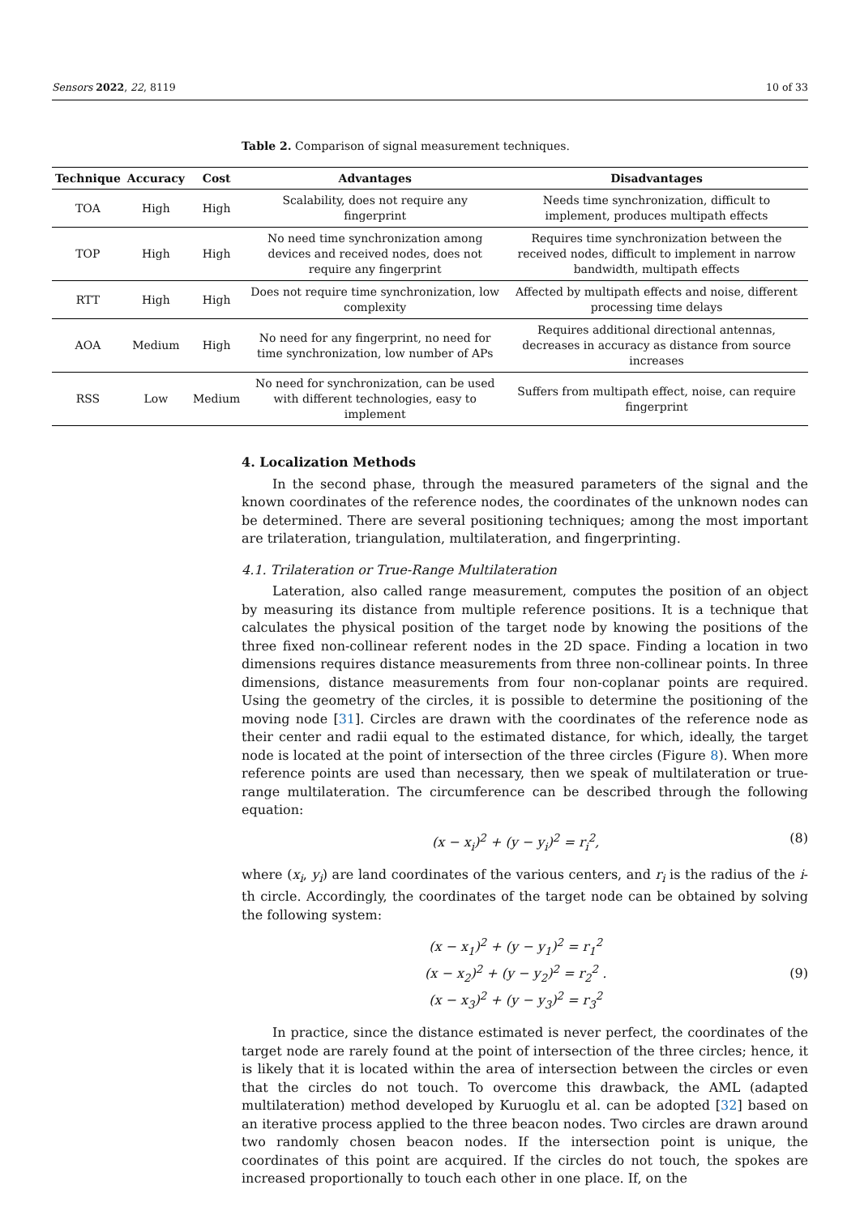Sensors 2022, 22, 8119 10 of 33
Table 2. Comparison of signal measurement techniques.
| Technique | Accuracy | Cost | Advantages | Disadvantages |
| --- | --- | --- | --- | --- |
| TOA | High | High | Scalability, does not require any fingerprint | Needs time synchronization, difficult to implement, produces multipath effects |
| TOP | High | High | No need time synchronization among devices and received nodes, does not require any fingerprint | Requires time synchronization between the received nodes, difficult to implement in narrow bandwidth, multipath effects |
| RTT | High | High | Does not require time synchronization, low complexity | Affected by multipath effects and noise, different processing time delays |
| AOA | Medium | High | No need for any fingerprint, no need for time synchronization, low number of APs | Requires additional directional antennas, decreases in accuracy as distance from source increases |
| RSS | Low | Medium | No need for synchronization, can be used with different technologies, easy to implement | Suffers from multipath effect, noise, can require fingerprint |
4. Localization Methods
In the second phase, through the measured parameters of the signal and the known coordinates of the reference nodes, the coordinates of the unknown nodes can be determined. There are several positioning techniques; among the most important are trilateration, triangulation, multilateration, and fingerprinting.
4.1. Trilateration or True-Range Multilateration
Lateration, also called range measurement, computes the position of an object by measuring its distance from multiple reference positions. It is a technique that calculates the physical position of the target node by knowing the positions of the three fixed non-collinear referent nodes in the 2D space. Finding a location in two dimensions requires distance measurements from three non-collinear points. In three dimensions, distance measurements from four non-coplanar points are required. Using the geometry of the circles, it is possible to determine the positioning of the moving node [31]. Circles are drawn with the coordinates of the reference node as their center and radii equal to the estimated distance, for which, ideally, the target node is located at the point of intersection of the three circles (Figure 8). When more reference points are used than necessary, then we speak of multilateration or true-range multilateration. The circumference can be described through the following equation:
(x − x<sub>i</sub>)<sup>2</sup> + (y − y<sub>i</sub>)<sup>2</sup> = r<sub>i</sub><sup>2</sup>, (8)
where (x<sub>i</sub>, y<sub>i</sub>) are land coordinates of the various centers, and r<sub>i</sub> is the radius of the i-th circle. Accordingly, the coordinates of the target node can be obtained by solving the following system:
(x − x<sub>1</sub>)<sup>2</sup> + (y − y<sub>1</sub>)<sup>2</sup> = r<sub>1</sub><sup>2</sup>
(x − x<sub>2</sub>)<sup>2</sup> + (y − y<sub>2</sub>)<sup>2</sup> = r<sub>2</sub><sup>2</sup> .
(x − x<sub>3</sub>)<sup>2</sup> + (y − y<sub>3</sub>)<sup>2</sup> = r<sub>3</sub><sup>2</sup> (9)
In practice, since the distance estimated is never perfect, the coordinates of the target node are rarely found at the point of intersection of the three circles; hence, it is likely that it is located within the area of intersection between the circles or even that the circles do not touch. To overcome this drawback, the AML (adapted multilateration) method developed by Kuruoglu et al. can be adopted [32] based on an iterative process applied to the three beacon nodes. Two circles are drawn around two randomly chosen beacon nodes. If the intersection point is unique, the coordinates of this point are acquired. If the circles do not touch, the spokes are increased proportionally to touch each other in one place. If, on the